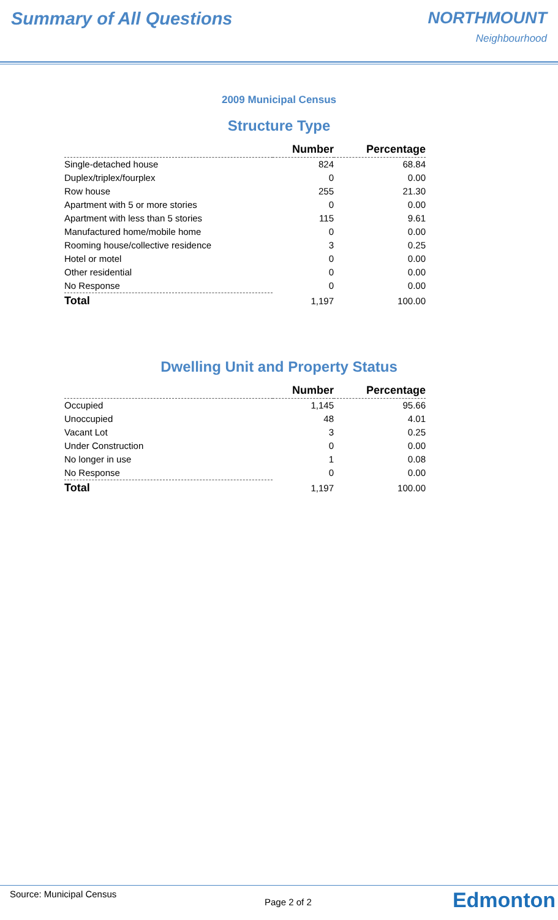Summary of All Questions NORTHMOUNT
Neighbourhood
2009 Municipal Census
Structure Type
| | Number | Percentage |
| --- | --- | --- |
| Single-detached house | 824 | 68.84 |
| Duplex/triplex/fourplex | 0 | 0.00 |
| Row house | 255 | 21.30 |
| Apartment with 5 or more stories | 0 | 0.00 |
| Apartment with less than 5 stories | 115 | 9.61 |
| Manufactured home/mobile home | 0 | 0.00 |
| Rooming house/collective residence | 3 | 0.25 |
| Hotel or motel | 0 | 0.00 |
| Other residential | 0 | 0.00 |
| No Response | 0 | 0.00 |
| Total | 1,197 | 100.00 |
Dwelling Unit and Property Status
| | Number | Percentage |
| --- | --- | --- |
| Occupied | 1,145 | 95.66 |
| Unoccupied | 48 | 4.01 |
| Vacant Lot | 3 | 0.25 |
| Under Construction | 0 | 0.00 |
| No longer in use | 1 | 0.08 |
| No Response | 0 | 0.00 |
| Total | 1,197 | 100.00 |
Source: Municipal Census
Page 2 of 2 Edmonton